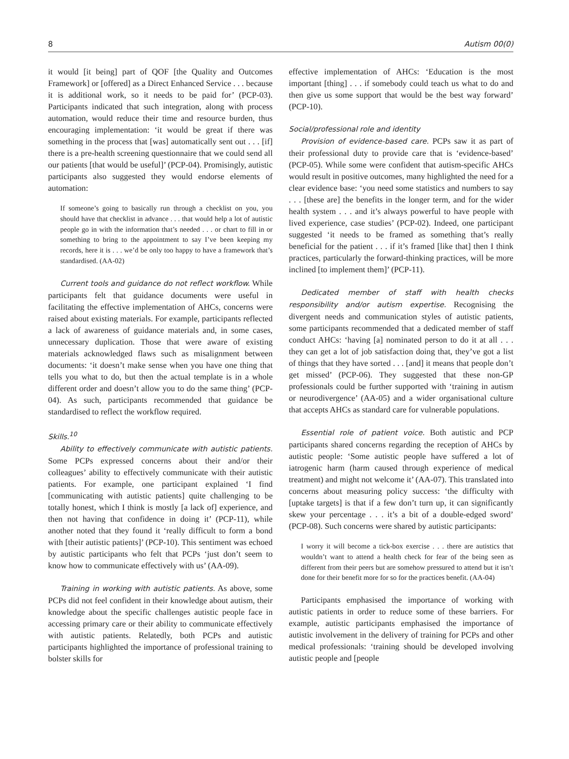8 Autism 00(0)
it would [it being] part of QOF [the Quality and Outcomes Framework] or [offered] as a Direct Enhanced Service . . . because it is additional work, so it needs to be paid for’ (PCP-03). Participants indicated that such integration, along with process automation, would reduce their time and resource burden, thus encouraging implementation: ‘it would be great if there was something in the process that [was] automatically sent out . . . [if] there is a pre-health screening questionnaire that we could send all our patients [that would be useful]’ (PCP-04). Promisingly, autistic participants also suggested they would endorse elements of automation:
If someone’s going to basically run through a checklist on you, you should have that checklist in advance . . . that would help a lot of autistic people go in with the information that’s needed . . . or chart to fill in or something to bring to the appointment to say I’ve been keeping my records, here it is . . . we’d be only too happy to have a framework that’s standardised. (AA-02)
Current tools and guidance do not reflect workflow. While participants felt that guidance documents were useful in facilitating the effective implementation of AHCs, concerns were raised about existing materials. For example, participants reflected a lack of awareness of guidance materials and, in some cases, unnecessary duplication. Those that were aware of existing materials acknowledged flaws such as misalignment between documents: ‘it doesn’t make sense when you have one thing that tells you what to do, but then the actual template is in a whole different order and doesn’t allow you to do the same thing’ (PCP-04). As such, participants recommended that guidance be standardised to reflect the workflow required.
Skills.<sup>10</sup>
Ability to effectively communicate with autistic patients. Some PCPs expressed concerns about their and/or their colleagues’ ability to effectively communicate with their autistic patients. For example, one participant explained ‘I find [communicating with autistic patients] quite challenging to be totally honest, which I think is mostly [a lack of] experience, and then not having that confidence in doing it’ (PCP-11), while another noted that they found it ‘really difficult to form a bond with [their autistic patients]’ (PCP-10). This sentiment was echoed by autistic participants who felt that PCPs ‘just don’t seem to know how to communicate effectively with us’ (AA-09).
Training in working with autistic patients. As above, some PCPs did not feel confident in their knowledge about autism, their knowledge about the specific challenges autistic people face in accessing primary care or their ability to communicate effectively with autistic patients. Relatedly, both PCPs and autistic participants highlighted the importance of professional training to bolster skills for
effective implementation of AHCs: ‘Education is the most important [thing] . . . if somebody could teach us what to do and then give us some support that would be the best way forward’ (PCP-10).
Social/professional role and identity
Provision of evidence-based care. PCPs saw it as part of their professional duty to provide care that is ‘evidence-based’ (PCP-05). While some were confident that autism-specific AHCs would result in positive outcomes, many highlighted the need for a clear evidence base: ‘you need some statistics and numbers to say . . . [these are] the benefits in the longer term, and for the wider health system . . . and it’s always powerful to have people with lived experience, case studies’ (PCP-02). Indeed, one participant suggested ‘it needs to be framed as something that’s really beneficial for the patient . . . if it’s framed [like that] then I think practices, particularly the forward-thinking practices, will be more inclined [to implement them]’ (PCP-11).
Dedicated member of staff with health checks responsibility and/or autism expertise. Recognising the divergent needs and communication styles of autistic patients, some participants recommended that a dedicated member of staff conduct AHCs: ‘having [a] nominated person to do it at all . . . they can get a lot of job satisfaction doing that, they’ve got a list of things that they have sorted . . . [and] it means that people don’t get missed’ (PCP-06). They suggested that these non-GP professionals could be further supported with ‘training in autism or neurodivergence’ (AA-05) and a wider organisational culture that accepts AHCs as standard care for vulnerable populations.
Essential role of patient voice. Both autistic and PCP participants shared concerns regarding the reception of AHCs by autistic people: ‘Some autistic people have suffered a lot of iatrogenic harm (harm caused through experience of medical treatment) and might not welcome it’ (AA-07). This translated into concerns about measuring policy success: ‘the difficulty with [uptake targets] is that if a few don’t turn up, it can significantly skew your percentage . . . it’s a bit of a double-edged sword’ (PCP-08). Such concerns were shared by autistic participants:
I worry it will become a tick-box exercise . . . there are autistics that wouldn’t want to attend a health check for fear of the being seen as different from their peers but are somehow pressured to attend but it isn’t done for their benefit more for so for the practices benefit. (AA-04)
Participants emphasised the importance of working with autistic patients in order to reduce some of these barriers. For example, autistic participants emphasised the importance of autistic involvement in the delivery of training for PCPs and other medical professionals: ‘training should be developed involving autistic people and [people